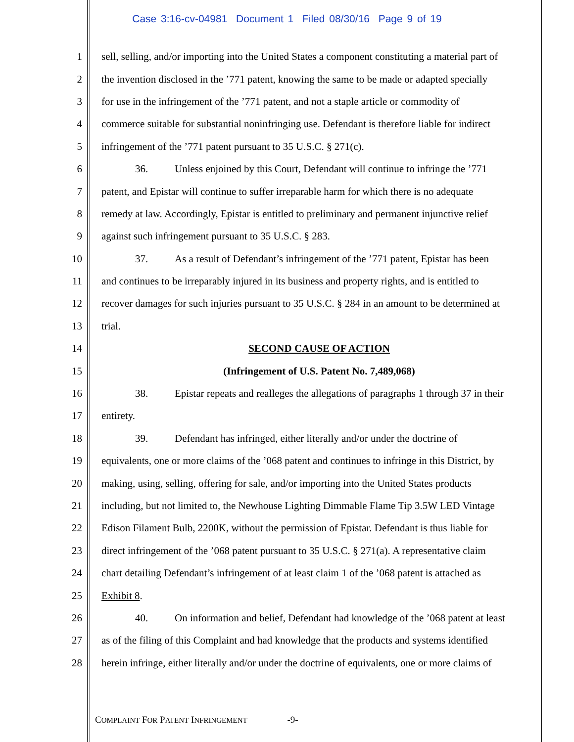Case 3:16-cv-04981 Document 1 Filed 08/30/16 Page 9 of 19
1 sell, selling, and/or importing into the United States a component constituting a material part of
2 the invention disclosed in the ’771 patent, knowing the same to be made or adapted specially
3 for use in the infringement of the ’771 patent, and not a staple article or commodity of
4 commerce suitable for substantial noninfringing use. Defendant is therefore liable for indirect
5 infringement of the ’771 patent pursuant to 35 U.S.C. § 271(c).
6 36. Unless enjoined by this Court, Defendant will continue to infringe the ’771
7 patent, and Epistar will continue to suffer irreparable harm for which there is no adequate
8 remedy at law. Accordingly, Epistar is entitled to preliminary and permanent injunctive relief
9 against such infringement pursuant to 35 U.S.C. § 283.
10 37. As a result of Defendant’s infringement of the ’771 patent, Epistar has been
11 and continues to be irreparably injured in its business and property rights, and is entitled to
12 recover damages for such injuries pursuant to 35 U.S.C. § 284 in an amount to be determined at
13 trial.
14 SECOND CAUSE OF ACTION
15 (Infringement of U.S. Patent No. 7,489,068)
16 38. Epistar repeats and realleges the allegations of paragraphs 1 through 37 in their
17 entirety.
18 39. Defendant has infringed, either literally and/or under the doctrine of
19 equivalents, one or more claims of the ’068 patent and continues to infringe in this District, by
20 making, using, selling, offering for sale, and/or importing into the United States products
21 including, but not limited to, the Newhouse Lighting Dimmable Flame Tip 3.5W LED Vintage
22 Edison Filament Bulb, 2200K, without the permission of Epistar. Defendant is thus liable for
23 direct infringement of the ’068 patent pursuant to 35 U.S.C. § 271(a). A representative claim
24 chart detailing Defendant’s infringement of at least claim 1 of the ’068 patent is attached as
25 Exhibit 8.
26 40. On information and belief, Defendant had knowledge of the ’068 patent at least
27 as of the filing of this Complaint and had knowledge that the products and systems identified
28 herein infringe, either literally and/or under the doctrine of equivalents, one or more claims of
COMPLAINT FOR PATENT INFRINGEMENT -9-